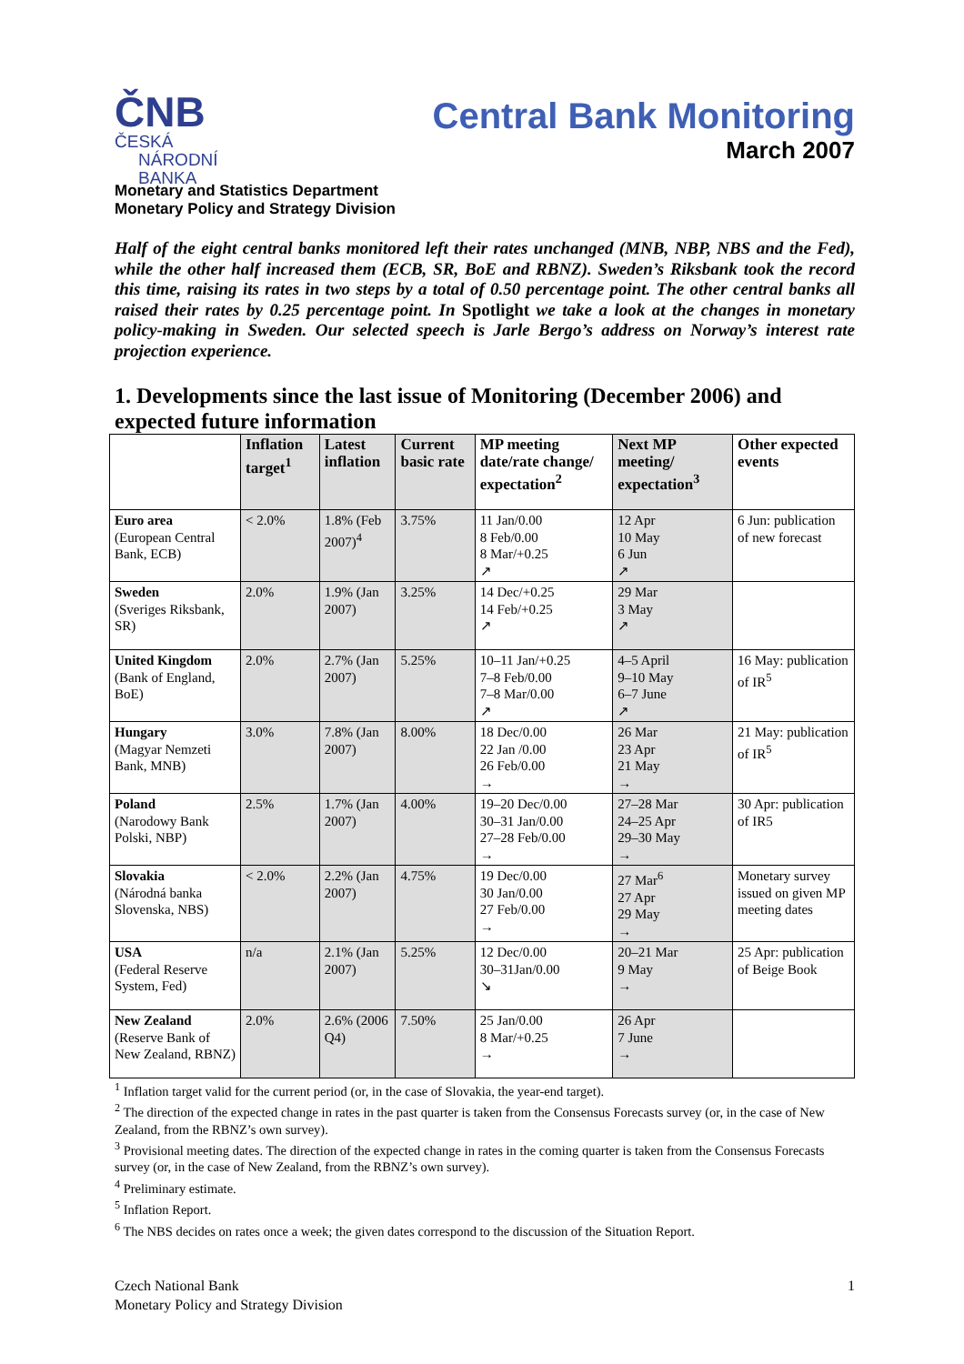ČNB ČESKÁ
NÁRODNÍ
BANKA
Central Bank Monitoring
March 2007
Monetary and Statistics Department
Monetary Policy and Strategy Division
Half of the eight central banks monitored left their rates unchanged (MNB, NBP, NBS and the Fed), while the other half increased them (ECB, SR, BoE and RBNZ). Sweden’s Riksbank took the record this time, raising its rates in two steps by a total of 0.50 percentage point. The other central banks all raised their rates by 0.25 percentage point. In Spotlight we take a look at the changes in monetary policy-making in Sweden. Our selected speech is Jarle Bergo’s address on Norway’s interest rate projection experience.
1. Developments since the last issue of Monitoring (December 2006) and expected future information
| | Inflation target<sup>1</sup> | Latest inflation | Current basic rate | MP meeting date/rate change/ expectation<sup>2</sup> | Next MP meeting/ expectation<sup>3</sup> | Other expected events |
| --- | --- | --- | --- | --- | --- | --- |
| Euro area (European Central Bank, ECB) | < 2.0% | 1.8% (Feb 2007)<sup>4</sup> | 3.75% | 11 Jan/0.00 8 Feb/0.00 8 Mar/+0.25 ↗ | 12 Apr 10 May 6 Jun ↗ | 6 Jun: publication of new forecast |
| Sweden (Sveriges Riksbank, SR) | 2.0% | 1.9% (Jan 2007) | 3.25% | 14 Dec/+0.25 14 Feb/+0.25 ↗ | 29 Mar 3 May ↗ | |
| United Kingdom (Bank of England, BoE) | 2.0% | 2.7% (Jan 2007) | 5.25% | 10–11 Jan/+0.25 7–8 Feb/0.00 7–8 Mar/0.00 ↗ | 4–5 April 9–10 May 6–7 June ↗ | 16 May: publication of IR<sup>5</sup> |
| Hungary (Magyar Nemzeti Bank, MNB) | 3.0% | 7.8% (Jan 2007) | 8.00% | 18 Dec/0.00 22 Jan /0.00 26 Feb/0.00 → | 26 Mar 23 Apr 21 May → | 21 May: publication of IR<sup>5</sup> |
| Poland (Narodowy Bank Polski, NBP) | 2.5% | 1.7% (Jan 2007) | 4.00% | 19–20 Dec/0.00 30–31 Jan/0.00 27–28 Feb/0.00 → | 27–28 Mar 24–25 Apr 29–30 May → | 30 Apr: publication of IR5 |
| Slovakia (Národná banka Slovenska, NBS) | < 2.0% | 2.2% (Jan 2007) | 4.75% | 19 Dec/0.00 30 Jan/0.00 27 Feb/0.00 → | 27 Mar<sup>6</sup> 27 Apr 29 May → | Monetary survey issued on given MP meeting dates |
| USA (Federal Reserve System, Fed) | n/a | 2.1% (Jan 2007) | 5.25% | 12 Dec/0.00 30–31Jan/0.00 ↘ | 20–21 Mar 9 May → | 25 Apr: publication of Beige Book |
| New Zealand (Reserve Bank of New Zealand, RBNZ) | 2.0% | 2.6% (2006 Q4) | 7.50% | 25 Jan/0.00 8 Mar/+0.25 → | 26 Apr 7 June → | |
<sup>1</sup> Inflation target valid for the current period (or, in the case of Slovakia, the year-end target).
<sup>2</sup> The direction of the expected change in rates in the past quarter is taken from the Consensus Forecasts survey (or, in the case of New Zealand, from the RBNZ’s own survey).
<sup>3</sup> Provisional meeting dates. The direction of the expected change in rates in the coming quarter is taken from the Consensus Forecasts survey (or, in the case of New Zealand, from the RBNZ’s own survey).
<sup>4</sup> Preliminary estimate.
<sup>5</sup> Inflation Report.
<sup>6</sup> The NBS decides on rates once a week; the given dates correspond to the discussion of the Situation Report.
Czech National Bank
Monetary Policy and Strategy Division
1